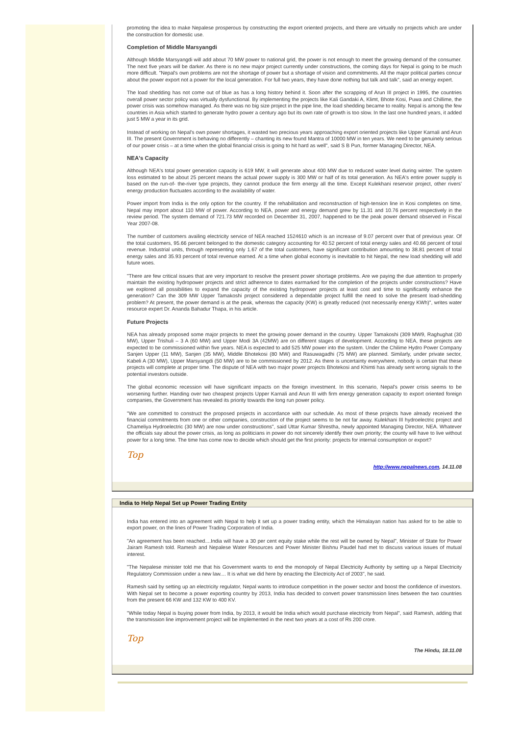promoting the idea to make Nepalese prosperous by constructing the export oriented projects, and there are virtually no projects which are under the construction for domestic use.
Completion of Middle Marsyangdi
Although Middle Marsyangdi will add about 70 MW power to national grid, the power is not enough to meet the growing demand of the consumer. The next five years will be darker. As there is no new major project currently under constructions, the coming days for Nepal is going to be much more difficult. "Nepal's own problems are not the shortage of power but a shortage of vision and commitments. All the major political parties concur about the power export not a power for the local generation. For full two years, they have done nothing but talk and talk", said an energy expert.
The load shedding has not come out of blue as has a long history behind it. Soon after the scrapping of Arun III project in 1995, the countries overall power sector policy was virtually dysfunctional. By implementing the projects like Kali Gandaki A, Klimt, Bhote Kosi, Puwa and Chillime, the power crisis was somehow managed. As there was no big size project in the pipe line, the load shedding became to reality. Nepal is among the few countries in Asia which started to generate hydro power a century ago but its own rate of growth is too slow. In the last one hundred years, it added just 5 MW a year in its grid.
Instead of working on Nepal's own power shortages, it wasted two precious years approaching export oriented projects like Upper Karnali and Arun III. The present Government is behaving no differently – chanting its new found Mantra of 10000 MW in ten years. We need to be genuinely serious of our power crisis – at a time when the global financial crisis is going to hit hard as well", said S B Pun, former Managing Director, NEA.
NEA's Capacity
Although NEA's total power generation capacity is 619 MW, it will generate about 400 MW due to reduced water level during winter. The system loss estimated to be about 25 percent means the actual power supply is 300 MW or half of its total generation. As NEA's entire power supply is based on the run-of- the-river type projects, they cannot produce the firm energy all the time. Except Kulekhani reservoir project, other rivers' energy production fluctuates according to the availability of water.
Power import from India is the only option for the country. If the rehabilitation and reconstruction of high-tension line in Kosi completes on time, Nepal may import about 110 MW of power. According to NEA, power and energy demand grew by 11.31 and 10.76 percent respectively in the review period. The system demand of 721.73 MW recorded on December 31, 2007, happened to be the peak power demand observed in Fiscal Year 2007-08.
The number of customers availing electricity service of NEA reached 1524610 which is an increase of 9.07 percent over that of previous year. Of the total customers, 95.66 percent belonged to the domestic category accounting for 40.52 percent of total energy sales and 40.66 percent of total revenue. Industrial units, through representing only 1.67 of the total customers, have significant contribution amounting to 38.81 percent of total energy sales and 35.93 percent of total revenue earned. At a time when global economy is inevitable to hit Nepal, the new load shedding will add future woes.
"There are few critical issues that are very important to resolve the present power shortage problems. Are we paying the due attention to properly maintain the existing hydropower projects and strict adherence to dates earmarked for the completion of the projects under constructions? Have we explored all possibilities to expand the capacity of the existing hydropower projects at least cost and time to significantly enhance the generation? Can the 309 MW Upper Tamakoshi project considered a dependable project fulfill the need to solve the present load-shedding problem? At present, the power demand is at the peak, whereas the capacity (KW) is greatly reduced (not necessarily energy KWh)", writes water resource expert Dr. Ananda Bahadur Thapa, in his article.
Future Projects
NEA has already proposed some major projects to meet the growing power demand in the country. Upper Tamakoshi (309 MW9, Raghughat (30 MW), Upper Trishuli – 3 A (60 MW) and Upper Modi 3A (42MW) are on different stages of development. According to NEA, these projects are expected to be commissioned within five years. NEA is expected to add 525 MW power into the system. Under the Chilime Hydro Power Company Sanjen Upper (11 MW), Sanjen (35 MW), Middle Bhotekosi (80 MW) and Rasuwagadhi (75 MW) are planned. Similarly, under private sector, Kabeli A (30 MW), Upper Marsyangdi (50 MW) are to be commissioned by 2012. As there is uncertainty everywhere, nobody is certain that these projects will complete at proper time. The dispute of NEA with two major power projects Bhotekosi and Khimti has already sent wrong signals to the potential investors outside.
The global economic recession will have significant impacts on the foreign investment. In this scenario, Nepal's power crisis seems to be worsening further. Handing over two cheapest projects Upper Karnali and Arun III with firm energy generation capacity to export oriented foreign companies, the Government has revealed its priority towards the long run power policy.
"We are committed to construct the proposed projects in accordance with our schedule. As most of these projects have already received the financial commitments from one or other companies, construction of the project seems to be not far away. Kulekhani III hydroelectric project and Chameliya Hydroelectric (30 MW) are now under constructions", said Uttar Kumar Shrestha, newly appointed Managing Director, NEA. Whatever the officials say about the power crisis, as long as politicians in power do not sincerely identify their own priority; the county will have to live without power for a long time. The time has come now to decide which should get the first priority: projects for internal consumption or export?
Top
http://www.nepalnews.com, 14.11.08
India to Help Nepal Set up Power Trading Entity
India has entered into an agreement with Nepal to help it set up a power trading entity, which the Himalayan nation has asked for to be able to export power, on the lines of Power Trading Corporation of India.
"An agreement has been reached....India will have a 30 per cent equity stake while the rest will be owned by Nepal", Minister of State for Power Jairam Ramesh told. Ramesh and Nepalese Water Resources and Power Minister Bishnu Paudel had met to discuss various issues of mutual interest.
"The Nepalese minister told me that his Government wants to end the monopoly of Nepal Electricity Authority by setting up a Nepal Electricity Regulatory Commission under a new law.... It is what we did here by enacting the Electricity Act of 2003", he said.
Ramesh said by setting up an electricity regulator, Nepal wants to introduce competition in the power sector and boost the confidence of investors. With Nepal set to become a power exporting country by 2013, India has decided to convert power transmission lines between the two countries from the present 66 KW and 132 KW to 400 KV.
"While today Nepal is buying power from India, by 2013, it would be India which would purchase electricity from Nepal", said Ramesh, adding that the transmission line improvement project will be implemented in the next two years at a cost of Rs 200 crore.
Top
The Hindu, 18.11.08